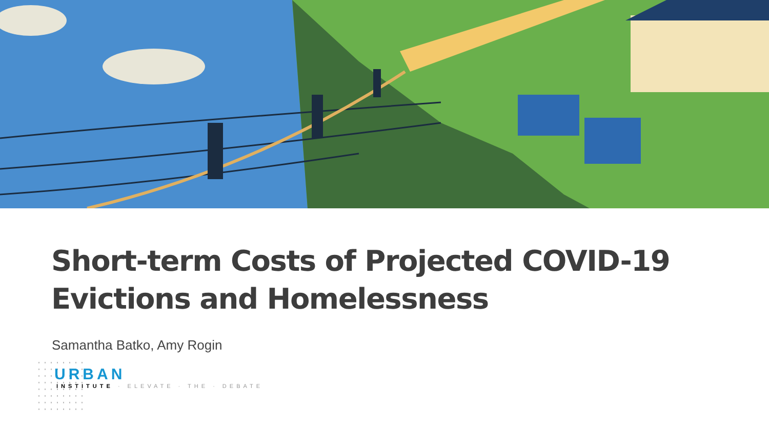Short-term Costs of Projected COVID-19
Evictions and Homelessness
Samantha Batko, Amy Rogin
URBAN
INSTITUTE · ELEVATE · THE · DEBATE